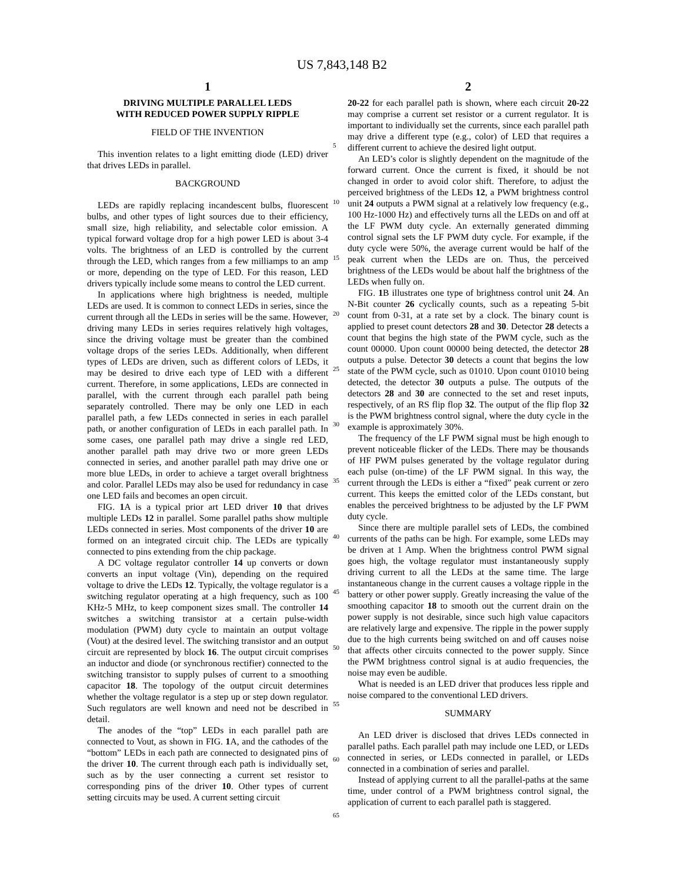US 7,843,148 B2
1
DRIVING MULTIPLE PARALLEL LEDS
WITH REDUCED POWER SUPPLY RIPPLE
FIELD OF THE INVENTION
This invention relates to a light emitting diode (LED) driver that drives LEDs in parallel.
BACKGROUND
LEDs are rapidly replacing incandescent bulbs, fluorescent bulbs, and other types of light sources due to their efficiency, small size, high reliability, and selectable color emission. A typical forward voltage drop for a high power LED is about 3-4 volts. The brightness of an LED is controlled by the current through the LED, which ranges from a few milliamps to an amp or more, depending on the type of LED. For this reason, LED drivers typically include some means to control the LED current.
In applications where high brightness is needed, multiple LEDs are used. It is common to connect LEDs in series, since the current through all the LEDs in series will be the same. However, driving many LEDs in series requires relatively high voltages, since the driving voltage must be greater than the combined voltage drops of the series LEDs. Additionally, when different types of LEDs are driven, such as different colors of LEDs, it may be desired to drive each type of LED with a different current. Therefore, in some applications, LEDs are connected in parallel, with the current through each parallel path being separately controlled. There may be only one LED in each parallel path, a few LEDs connected in series in each parallel path, or another configuration of LEDs in each parallel path. In some cases, one parallel path may drive a single red LED, another parallel path may drive two or more green LEDs connected in series, and another parallel path may drive one or more blue LEDs, in order to achieve a target overall brightness and color. Parallel LEDs may also be used for redundancy in case one LED fails and becomes an open circuit.
FIG. 1 A is a typical prior art LED driver 10 that drives multiple LEDs 12 in parallel. Some parallel paths show multiple LEDs connected in series. Most components of the driver 10 are formed on an integrated circuit chip. The LEDs are typically connected to pins extending from the chip package.
A DC voltage regulator controller 14 up converts or down converts an input voltage (Vin), depending on the required voltage to drive the LEDs 12. Typically, the voltage regulator is a switching regulator operating at a high frequency, such as 100 KHz-5 MHz, to keep component sizes small. The controller 14 switches a switching transistor at a certain pulse-width modulation (PWM) duty cycle to maintain an output voltage (Vout) at the desired level. The switching transistor and an output circuit are represented by block 16. The output circuit comprises an inductor and diode (or synchronous rectifier) connected to the switching transistor to supply pulses of current to a smoothing capacitor 18. The topology of the output circuit determines whether the voltage regulator is a step up or step down regulator. Such regulators are well known and need not be described in detail.
The anodes of the “top” LEDs in each parallel path are connected to Vout, as shown in FIG. 1 A, and the cathodes of the “bottom” LEDs in each path are connected to designated pins of the driver 10. The current through each path is individually set, such as by the user connecting a current set resistor to corresponding pins of the driver 10. Other types of current setting circuits may be used. A current setting circuit
2
20-22 for each parallel path is shown, where each circuit 20-22 may comprise a current set resistor or a current regulator. It is important to individually set the currents, since each parallel path may drive a different type (e.g., color) of LED that requires a different current to achieve the desired light output.
An LED’s color is slightly dependent on the magnitude of the forward current. Once the current is fixed, it should be not changed in order to avoid color shift. Therefore, to adjust the perceived brightness of the LEDs 12, a PWM brightness control unit 24 outputs a PWM signal at a relatively low frequency (e.g., 100 Hz-1000 Hz) and effectively turns all the LEDs on and off at the LF PWM duty cycle. An externally generated dimming control signal sets the LF PWM duty cycle. For example, if the duty cycle were 50%, the average current would be half of the peak current when the LEDs are on. Thus, the perceived brightness of the LEDs would be about half the brightness of the LEDs when fully on.
FIG. 1 B illustrates one type of brightness control unit 24. An N-Bit counter 26 cyclically counts, such as a repeating 5-bit count from 0-31, at a rate set by a clock. The binary count is applied to preset count detectors 28 and 30. Detector 28 detects a count that begins the high state of the PWM cycle, such as the count 00000. Upon count 00000 being detected, the detector 28 outputs a pulse. Detector 30 detects a count that begins the low state of the PWM cycle, such as 01010. Upon count 01010 being detected, the detector 30 outputs a pulse. The outputs of the detectors 28 and 30 are connected to the set and reset inputs, respectively, of an RS flip flop 32. The output of the flip flop 32 is the PWM brightness control signal, where the duty cycle in the example is approximately 30%.
The frequency of the LF PWM signal must be high enough to prevent noticeable flicker of the LEDs. There may be thousands of HF PWM pulses generated by the voltage regulator during each pulse (on-time) of the LF PWM signal. In this way, the current through the LEDs is either a “fixed” peak current or zero current. This keeps the emitted color of the LEDs constant, but enables the perceived brightness to be adjusted by the LF PWM duty cycle.
Since there are multiple parallel sets of LEDs, the combined currents of the paths can be high. For example, some LEDs may be driven at 1 Amp. When the brightness control PWM signal goes high, the voltage regulator must instantaneously supply driving current to all the LEDs at the same time. The large instantaneous change in the current causes a voltage ripple in the battery or other power supply. Greatly increasing the value of the smoothing capacitor 18 to smooth out the current drain on the power supply is not desirable, since such high value capacitors are relatively large and expensive. The ripple in the power supply due to the high currents being switched on and off causes noise that affects other circuits connected to the power supply. Since the PWM brightness control signal is at audio frequencies, the noise may even be audible.
What is needed is an LED driver that produces less ripple and noise compared to the conventional LED drivers.
SUMMARY
An LED driver is disclosed that drives LEDs connected in parallel paths. Each parallel path may include one LED, or LEDs connected in series, or LEDs connected in parallel, or LEDs connected in a combination of series and parallel.
Instead of applying current to all the parallel-paths at the same time, under control of a PWM brightness control signal, the application of current to each parallel path is staggered.
5
10
15
20
25
30
35
40
45
50
55
60
65